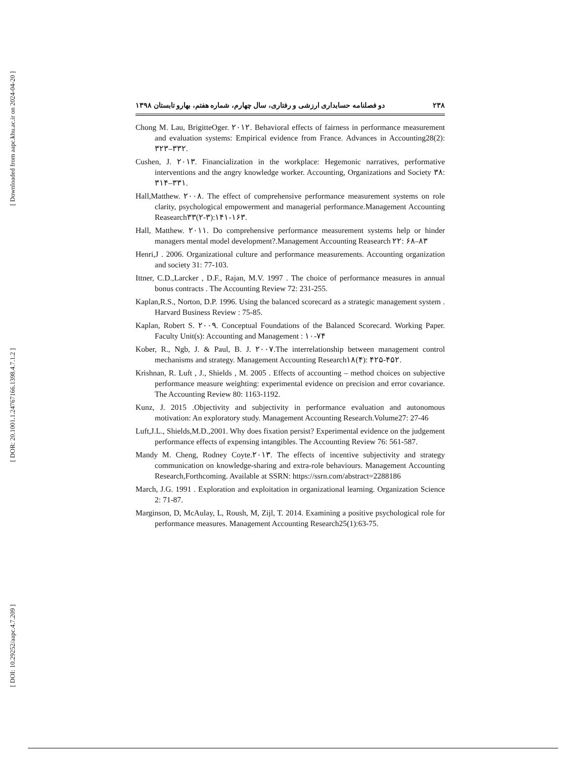[ Downloaded from aapc.khu.ac.ir on 2024-04-20 ]
[ DOR: 20.1001.1.24767166.1398.4.7.1.2 ]
[ DOI: 10.29252/aapc.4.7.209 ]
۲۳۸ دو فصلنامه حسابداری ارزشی و رفتاری، سال چهارم، شماره هفتم، بهارو تابستان ۱۳۹۸
Chong M. Lau, BrigitteOger. ۲۰۱۲. Behavioral effects of fairness in performance measurement and evaluation systems: Empirical evidence from France. Advances in Accounting28(2): ۳۲۳–۳۳۲.
Cushen, J. ۲۰۱۳. Financialization in the workplace: Hegemonic narratives, performative interventions and the angry knowledge worker. Accounting, Organizations and Society ۳۸: ۳۱۴–۳۳۱.
Hall,Matthew. ۲۰۰۸. The effect of comprehensive performance measurement systems on role clarity, psychological empowerment and managerial performance.Management Accounting Reasearch۳۳(۲-۳):۱۴۱-۱۶۳.
Hall, Matthew. ۲۰۱۱. Do comprehensive performance measurement systems help or hinder managers mental model development?.Management Accounting Reasearch ۲۲: ۶۸–۸۳
Henri,J . 2006. Organizational culture and performance measurements. Accounting organization and society 31: 77-103.
Ittner, C.D.,Larcker , D.F., Rajan, M.V. 1997 . The choice of performance measures in annual bonus contracts . The Accounting Review 72: 231-255.
Kaplan,R.S., Norton, D.P. 1996. Using the balanced scorecard as a strategic management system . Harvard Business Review : 75-85.
Kaplan, Robert S. ۲۰۰۹. Conceptual Foundations of the Balanced Scorecard. Working Paper. Faculty Unit(s): Accounting and Management : ۱۰-۷۴
Kober, R., Ngb, J. & Paul, B. J. ۲۰۰۷.The interrelationship between management control mechanisms and strategy. Management Accounting Research۱۸(۴): ۴۲۵-۴۵۲.
Krishnan, R. Luft , J., Shields , M. 2005 . Effects of accounting – method choices on subjective performance measure weighting: experimental evidence on precision and error covariance. The Accounting Review 80: 1163-1192.
Kunz, J. 2015 .Objectivity and subjectivity in performance evaluation and autonomous motivation: An exploratory study. Management Accounting Research.Volume27: 27-46
Luft,J.L., Shields,M.D.,2001. Why does fixation persist? Experimental evidence on the judgement performance effects of expensing intangibles. The Accounting Review 76: 561-587.
Mandy M. Cheng, Rodney Coyte.۲۰۱۳. The effects of incentive subjectivity and strategy communication on knowledge-sharing and extra-role behaviours. Management Accounting Research,Forthcoming. Available at SSRN: https://ssrn.com/abstract=2288186
March, J.G. 1991 . Exploration and exploitation in organizational learning. Organization Science 2: 71-87.
Marginson, D, McAulay, L, Roush, M, Zijl, T. 2014. Examining a positive psychological role for performance measures. Management Accounting Research25(1):63-75.